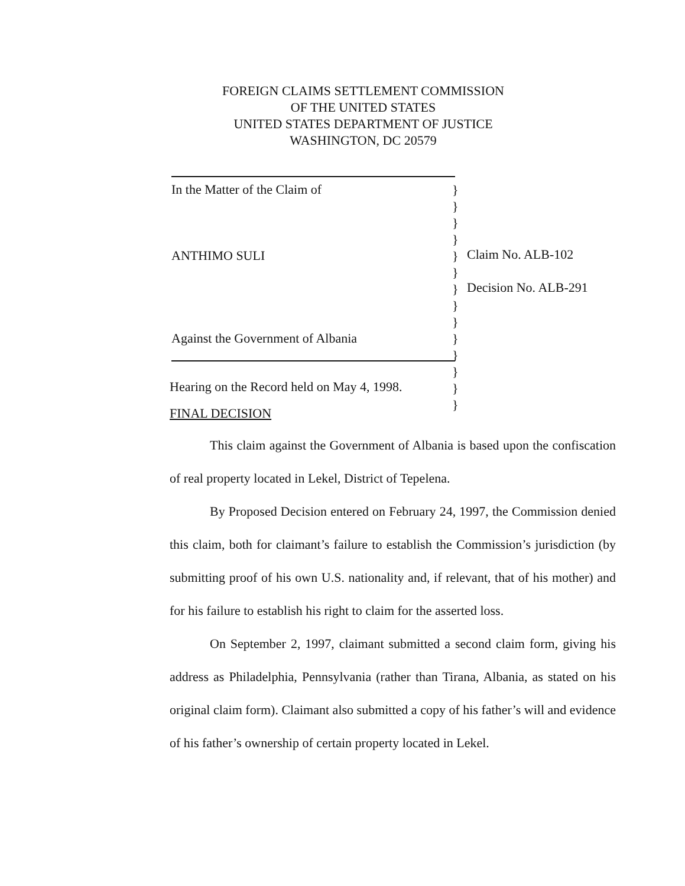FOREIGN CLAIMS SETTLEMENT COMMISSION
OF THE UNITED STATES
UNITED STATES DEPARTMENT OF JUSTICE
WASHINGTON, DC 20579
In the Matter of the Claim of
ANTHIMO SULI
Against the Government of Albania
}
}
}
}
}
}
}
}
}
}
}
}
}
}
Claim No. ALB-102
Decision No. ALB-291
Hearing on the Record held on May 4, 1998.
FINAL DECISION
This claim against the Government of Albania is based upon the confiscation of real property located in Lekel, District of Tepelena.
By Proposed Decision entered on February 24, 1997, the Commission denied this claim, both for claimant’s failure to establish the Commission’s jurisdiction (by submitting proof of his own U.S. nationality and, if relevant, that of his mother) and for his failure to establish his right to claim for the asserted loss.
On September 2, 1997, claimant submitted a second claim form, giving his address as Philadelphia, Pennsylvania (rather than Tirana, Albania, as stated on his original claim form). Claimant also submitted a copy of his father’s will and evidence of his father’s ownership of certain property located in Lekel.